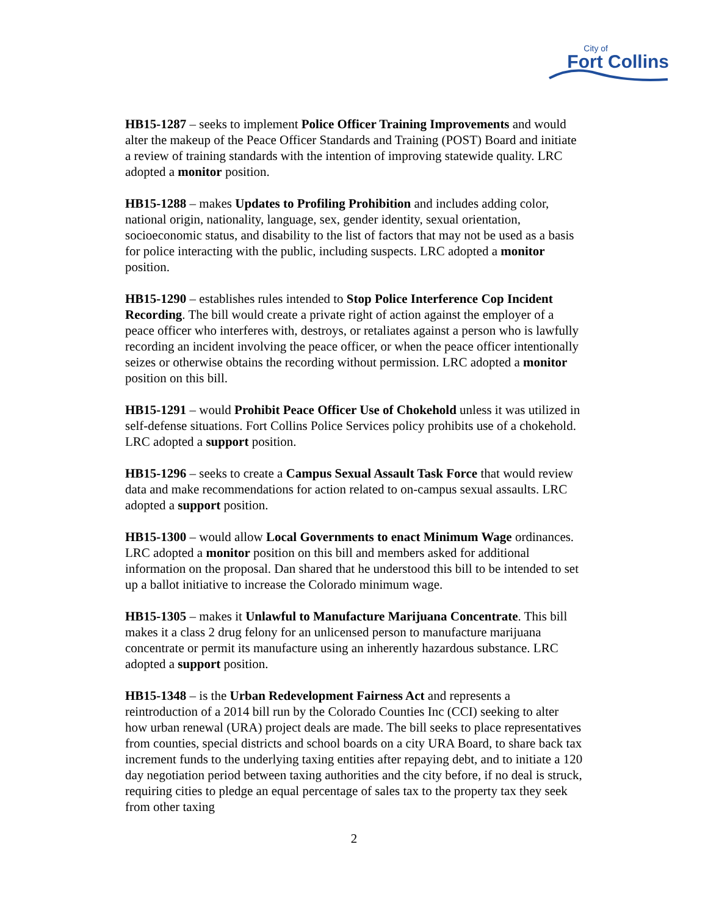City of
Fort Collins
HB15-1287 – seeks to implement Police Officer Training Improvements and would alter the makeup of the Peace Officer Standards and Training (POST) Board and initiate a review of training standards with the intention of improving statewide quality. LRC adopted a monitor position.
HB15-1288 – makes Updates to Profiling Prohibition and includes adding color, national origin, nationality, language, sex, gender identity, sexual orientation, socioeconomic status, and disability to the list of factors that may not be used as a basis for police interacting with the public, including suspects. LRC adopted a monitor position.
HB15-1290 – establishes rules intended to Stop Police Interference Cop Incident Recording. The bill would create a private right of action against the employer of a peace officer who interferes with, destroys, or retaliates against a person who is lawfully recording an incident involving the peace officer, or when the peace officer intentionally seizes or otherwise obtains the recording without permission. LRC adopted a monitor position on this bill.
HB15-1291 – would Prohibit Peace Officer Use of Chokehold unless it was utilized in self-defense situations. Fort Collins Police Services policy prohibits use of a chokehold. LRC adopted a support position.
HB15-1296 – seeks to create a Campus Sexual Assault Task Force that would review data and make recommendations for action related to on-campus sexual assaults. LRC adopted a support position.
HB15-1300 – would allow Local Governments to enact Minimum Wage ordinances. LRC adopted a monitor position on this bill and members asked for additional information on the proposal. Dan shared that he understood this bill to be intended to set up a ballot initiative to increase the Colorado minimum wage.
HB15-1305 – makes it Unlawful to Manufacture Marijuana Concentrate. This bill makes it a class 2 drug felony for an unlicensed person to manufacture marijuana concentrate or permit its manufacture using an inherently hazardous substance. LRC adopted a support position.
HB15-1348 – is the Urban Redevelopment Fairness Act and represents a reintroduction of a 2014 bill run by the Colorado Counties Inc (CCI) seeking to alter how urban renewal (URA) project deals are made. The bill seeks to place representatives from counties, special districts and school boards on a city URA Board, to share back tax increment funds to the underlying taxing entities after repaying debt, and to initiate a 120 day negotiation period between taxing authorities and the city before, if no deal is struck, requiring cities to pledge an equal percentage of sales tax to the property tax they seek from other taxing
2